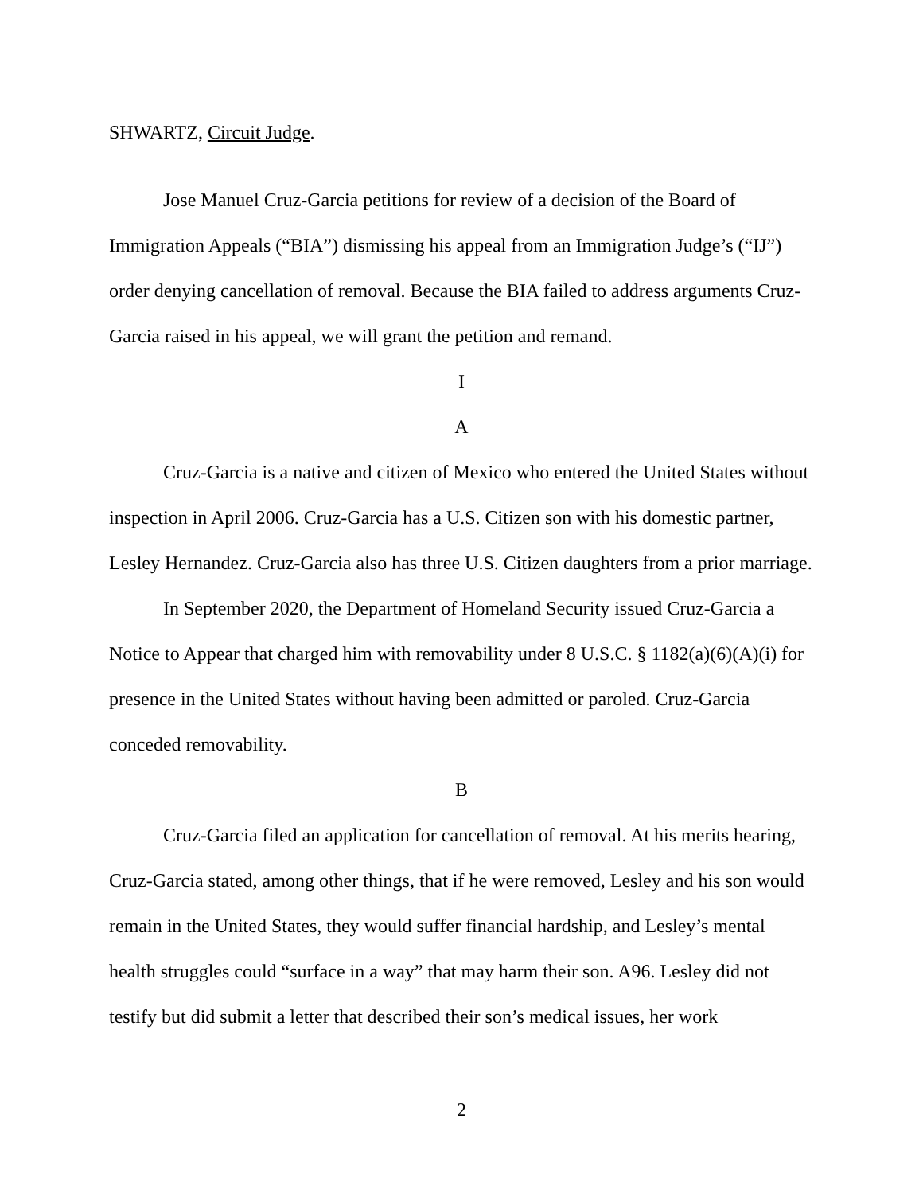SHWARTZ, Circuit Judge.
Jose Manuel Cruz-Garcia petitions for review of a decision of the Board of Immigration Appeals (“BIA”) dismissing his appeal from an Immigration Judge’s (“IJ”) order denying cancellation of removal. Because the BIA failed to address arguments Cruz-Garcia raised in his appeal, we will grant the petition and remand.
I
A
Cruz-Garcia is a native and citizen of Mexico who entered the United States without inspection in April 2006. Cruz-Garcia has a U.S. Citizen son with his domestic partner, Lesley Hernandez. Cruz-Garcia also has three U.S. Citizen daughters from a prior marriage.
In September 2020, the Department of Homeland Security issued Cruz-Garcia a Notice to Appear that charged him with removability under 8 U.S.C. § 1182(a)(6)(A)(i) for presence in the United States without having been admitted or paroled. Cruz-Garcia conceded removability.
B
Cruz-Garcia filed an application for cancellation of removal. At his merits hearing, Cruz-Garcia stated, among other things, that if he were removed, Lesley and his son would remain in the United States, they would suffer financial hardship, and Lesley’s mental health struggles could “surface in a way” that may harm their son. A96. Lesley did not testify but did submit a letter that described their son’s medical issues, her work
2